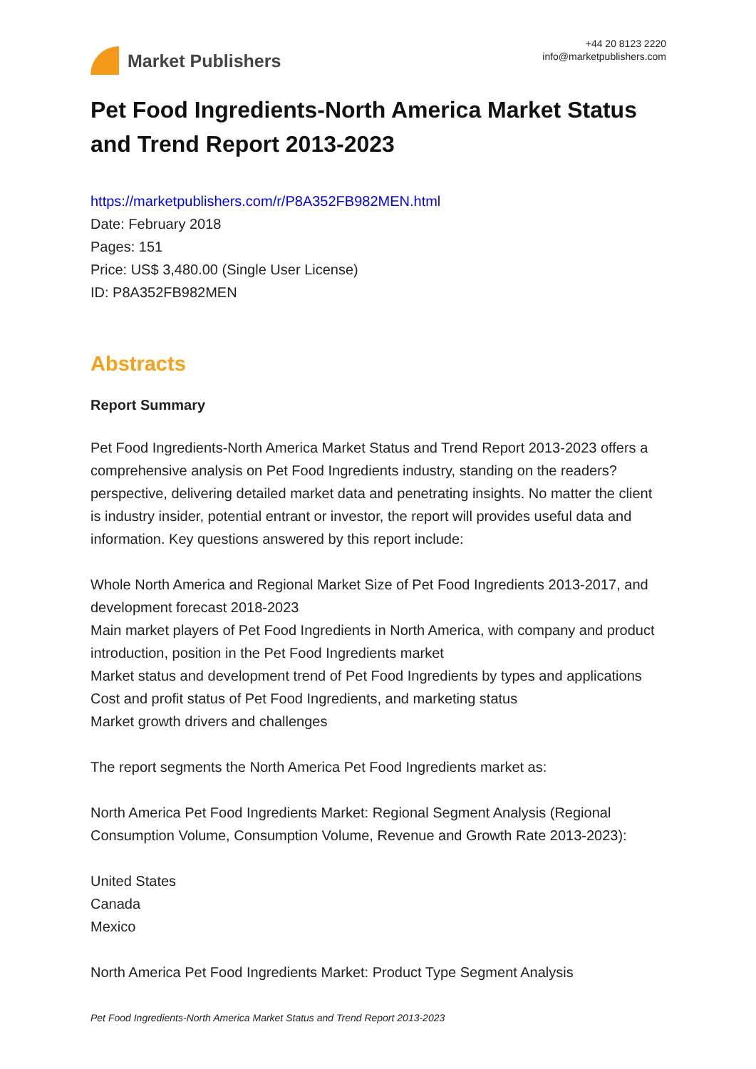Market Publishers
+44 20 8123 2220
info@marketpublishers.com
Pet Food Ingredients-North America Market Status and Trend Report 2013-2023
https://marketpublishers.com/r/P8A352FB982MEN.html
Date: February 2018
Pages: 151
Price: US$ 3,480.00 (Single User License)
ID: P8A352FB982MEN
Abstracts
Report Summary
Pet Food Ingredients-North America Market Status and Trend Report 2013-2023 offers a comprehensive analysis on Pet Food Ingredients industry, standing on the readers? perspective, delivering detailed market data and penetrating insights. No matter the client is industry insider, potential entrant or investor, the report will provides useful data and information. Key questions answered by this report include:
Whole North America and Regional Market Size of Pet Food Ingredients 2013-2017, and development forecast 2018-2023
Main market players of Pet Food Ingredients in North America, with company and product introduction, position in the Pet Food Ingredients market
Market status and development trend of Pet Food Ingredients by types and applications
Cost and profit status of Pet Food Ingredients, and marketing status
Market growth drivers and challenges
The report segments the North America Pet Food Ingredients market as:
North America Pet Food Ingredients Market: Regional Segment Analysis (Regional Consumption Volume, Consumption Volume, Revenue and Growth Rate 2013-2023):
United States
Canada
Mexico
North America Pet Food Ingredients Market: Product Type Segment Analysis
Pet Food Ingredients-North America Market Status and Trend Report 2013-2023